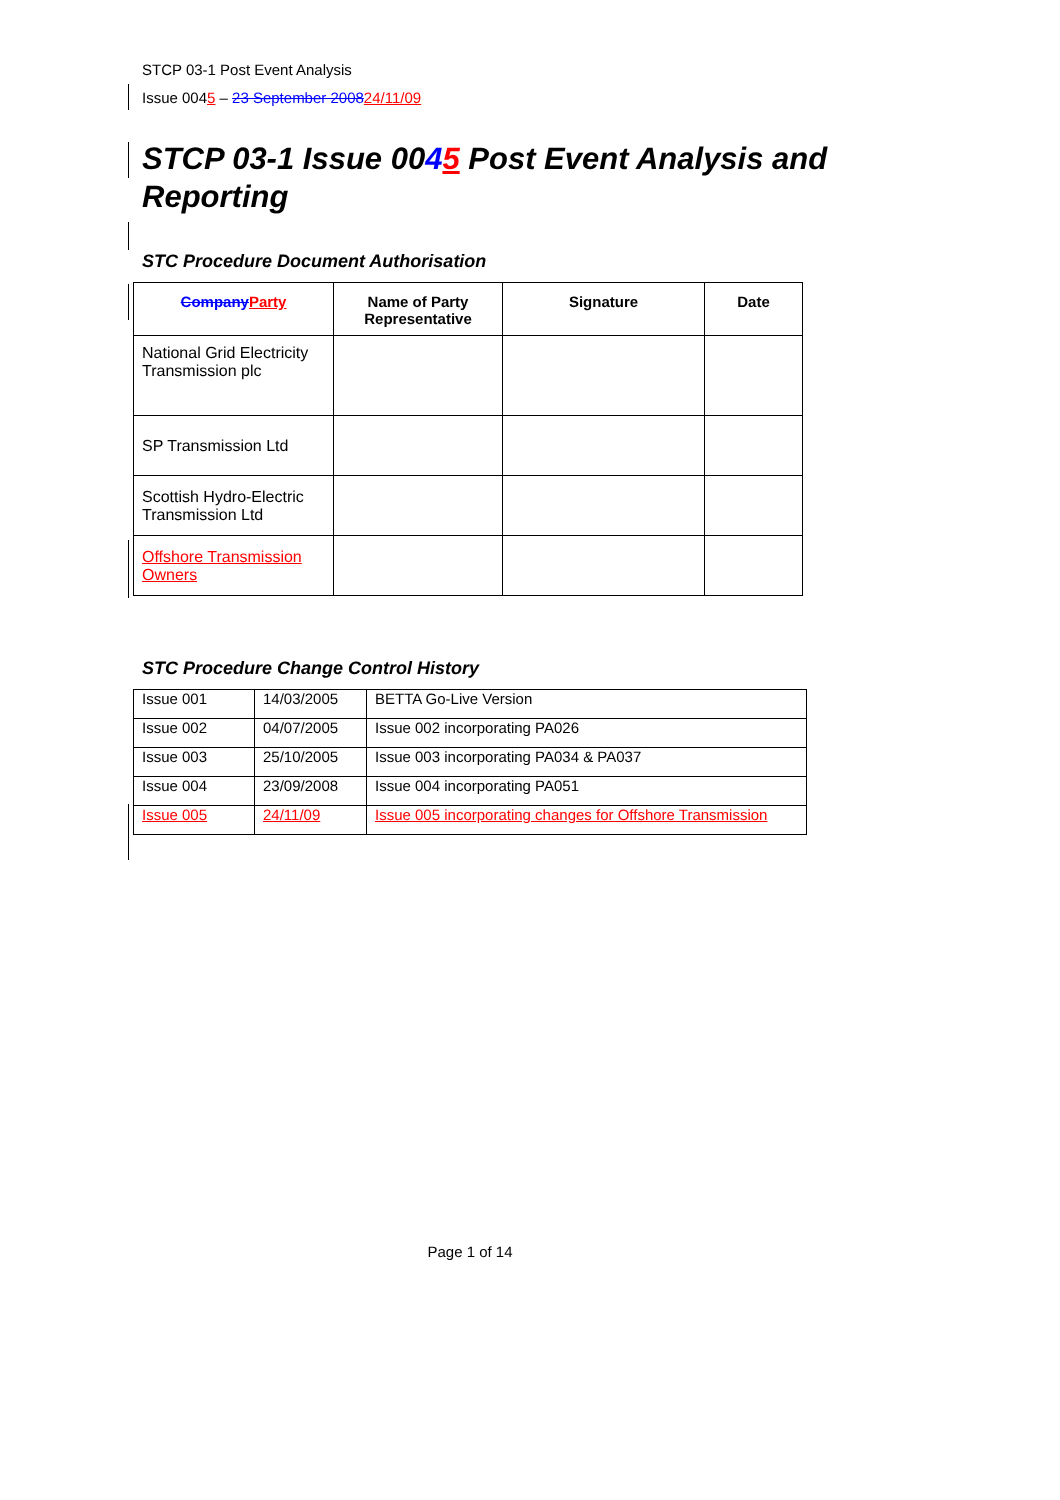STCP 03-1 Post Event Analysis
Issue 0045 – 23 September 200824/11/09
STCP 03-1 Issue 0045 Post Event Analysis and Reporting
STC Procedure Document Authorisation
| Company Party | Name of Party Representative | Signature | Date |
| --- | --- | --- | --- |
| National Grid Electricity Transmission plc | | | |
| SP Transmission Ltd | | | |
| Scottish Hydro-Electric Transmission Ltd | | | |
| Offshore Transmission Owners | | | |
STC Procedure Change Control History
| Issue 001 | 14/03/2005 | BETTA Go-Live Version |
| Issue 002 | 04/07/2005 | Issue 002 incorporating PA026 |
| Issue 003 | 25/10/2005 | Issue 003 incorporating PA034 & PA037 |
| Issue 004 | 23/09/2008 | Issue 004 incorporating PA051 |
| Issue 005 | 24/11/09 | Issue 005 incorporating changes for Offshore Transmission |
Page 1 of 14